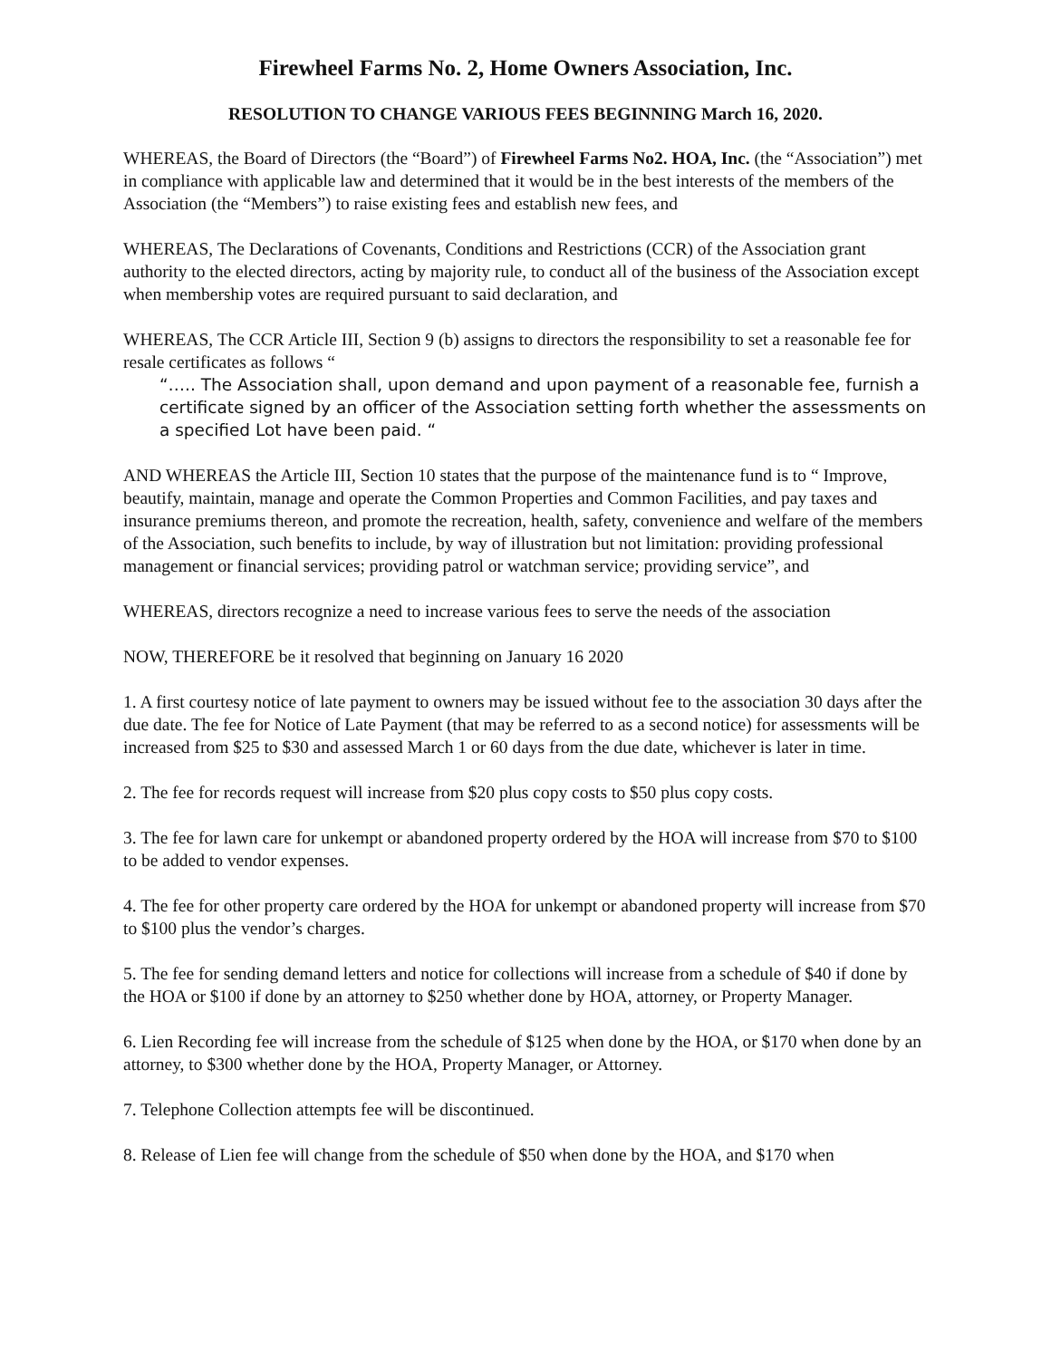Firewheel Farms No. 2, Home Owners Association, Inc.
RESOLUTION TO CHANGE VARIOUS FEES BEGINNING March 16, 2020.
WHEREAS, the Board of Directors (the “Board”) of Firewheel Farms No2. HOA, Inc. (the “Association”) met in compliance with applicable law and determined that it would be in the best interests of the members of the Association (the “Members”) to raise existing fees and establish new fees, and
WHEREAS, The Declarations of Covenants, Conditions and Restrictions (CCR) of the Association grant authority to the elected directors, acting by majority rule, to conduct all of the business of the Association except when membership votes are required pursuant to said declaration, and
WHEREAS, The CCR Article III, Section 9 (b) assigns to directors the responsibility to set a reasonable fee for resale certificates as follows “
“….. The Association shall, upon demand and upon payment of a reasonable fee, furnish a certificate signed by an officer of the Association setting forth whether the assessments on a specified Lot have been paid. “
AND WHEREAS the Article III, Section 10 states that the purpose of the maintenance fund is to “ Improve, beautify, maintain, manage and operate the Common Properties and Common Facilities, and pay taxes and insurance premiums thereon, and promote the recreation, health, safety, convenience and welfare of the members of the Association, such benefits to include, by way of illustration but not limitation: providing professional management or financial services; providing patrol or watchman service; providing service”, and
WHEREAS, directors recognize a need to increase various fees to serve the needs of the association
NOW, THEREFORE be it resolved that beginning on January 16 2020
1. A first courtesy notice of late payment to owners may be issued without fee to the association 30 days after the due date. The fee for Notice of Late Payment (that may be referred to as a second notice) for assessments will be increased from $25 to $30 and assessed March 1 or 60 days from the due date, whichever is later in time.
2. The fee for records request will increase from $20 plus copy costs to $50 plus copy costs.
3. The fee for lawn care for unkempt or abandoned property ordered by the HOA will increase from $70 to $100 to be added to vendor expenses.
4. The fee for other property care ordered by the HOA for unkempt or abandoned property will increase from $70 to $100 plus the vendor’s charges.
5. The fee for sending demand letters and notice for collections will increase from a schedule of $40 if done by the HOA or $100 if done by an attorney to $250 whether done by HOA, attorney, or Property Manager.
6. Lien Recording fee will increase from the schedule of $125 when done by the HOA, or $170 when done by an attorney, to $300 whether done by the HOA, Property Manager, or Attorney.
7. Telephone Collection attempts fee will be discontinued.
8. Release of Lien fee will change from the schedule of $50 when done by the HOA, and $170 when